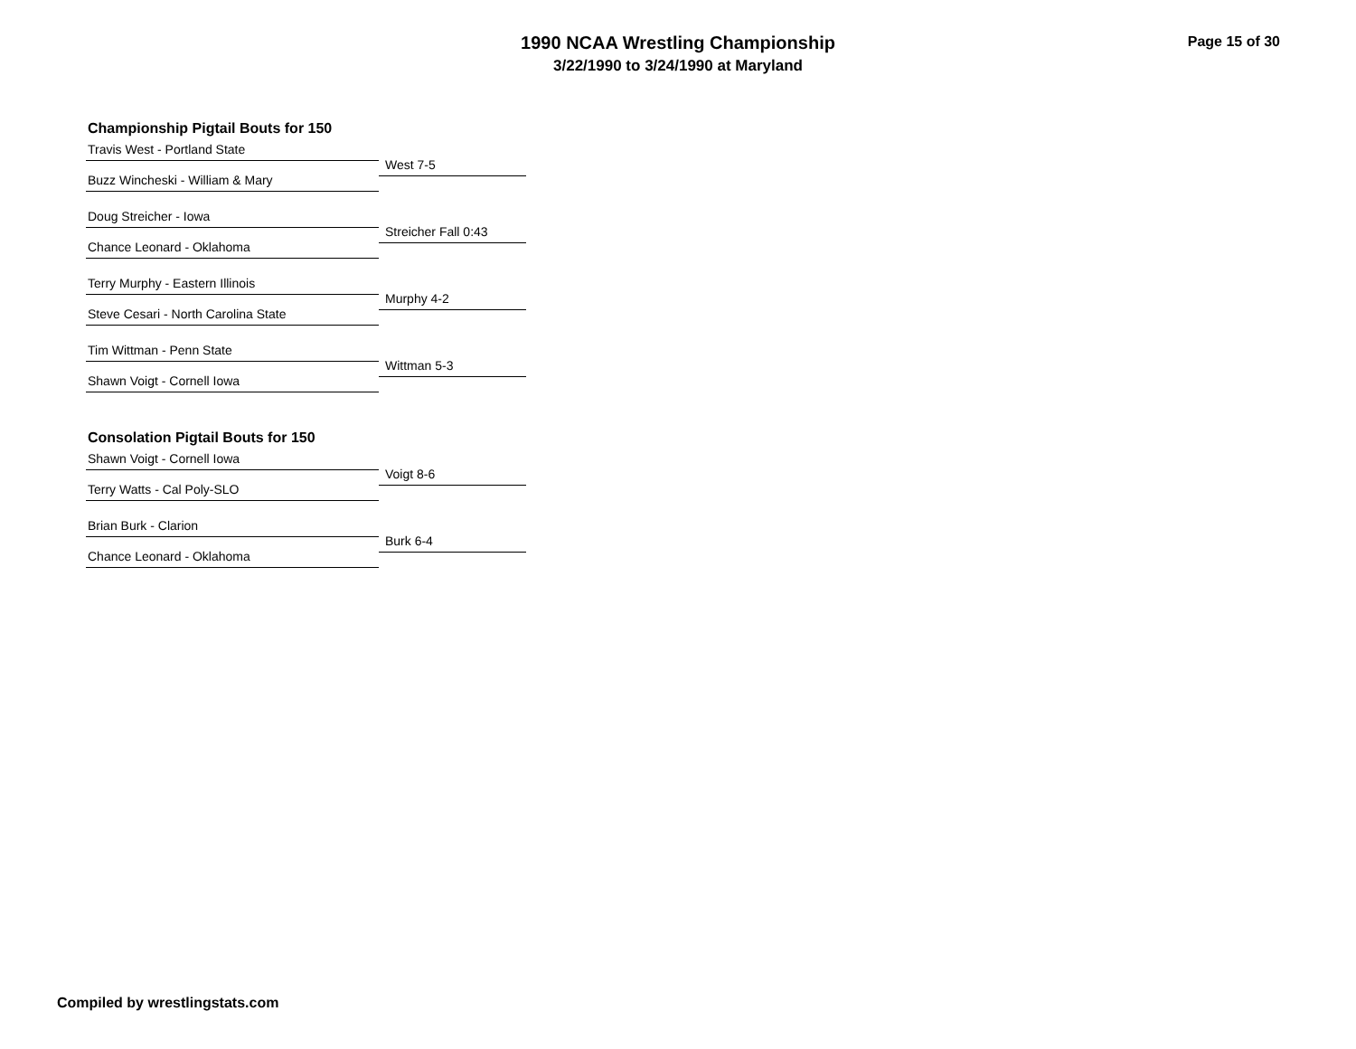1990 NCAA Wrestling Championship
3/22/1990 to 3/24/1990 at Maryland
Page 15 of 30
Championship Pigtail Bouts for 150
Travis West - Portland State
West 7-5
Buzz Wincheski - William & Mary
Doug Streicher - Iowa
Streicher Fall 0:43
Chance Leonard - Oklahoma
Terry Murphy - Eastern Illinois
Murphy 4-2
Steve Cesari - North Carolina State
Tim Wittman - Penn State
Wittman 5-3
Shawn Voigt - Cornell Iowa
Consolation Pigtail Bouts for 150
Shawn Voigt - Cornell Iowa
Voigt 8-6
Terry Watts - Cal Poly-SLO
Brian Burk - Clarion
Burk 6-4
Chance Leonard - Oklahoma
Compiled by wrestlingstats.com